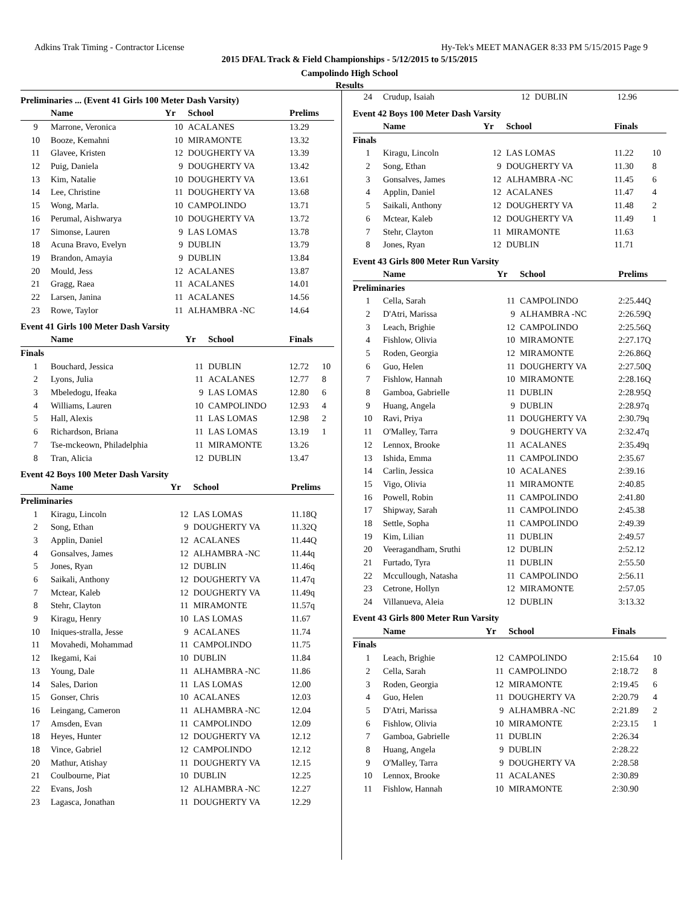Adkins Trak Timing - Contractor License Hy-Tek's MEET MANAGER 8:33 PM 5/15/2015 Page 9
2015 DFAL Track & Field Championships - 5/12/2015 to 5/15/2015
Campolindo High School
Results
Preliminaries ... (Event 41 Girls 100 Meter Dash Varsity)
| | Name | Yr | School | Prelims | |
| --- | --- | --- | --- | --- | --- |
| 9 | Marrone, Veronica | 10 | ACALANES | 13.29 | |
| 10 | Booze, Kemahni | 10 | MIRAMONTE | 13.32 | |
| 11 | Glavee, Kristen | 12 | DOUGHERTY VA | 13.39 | |
| 12 | Puig, Daniela | 9 | DOUGHERTY VA | 13.42 | |
| 13 | Kim, Natalie | 10 | DOUGHERTY VA | 13.61 | |
| 14 | Lee, Christine | 11 | DOUGHERTY VA | 13.68 | |
| 15 | Wong, Marla. | 10 | CAMPOLINDO | 13.71 | |
| 16 | Perumal, Aishwarya | 10 | DOUGHERTY VA | 13.72 | |
| 17 | Simonse, Lauren | 9 | LAS LOMAS | 13.78 | |
| 18 | Acuna Bravo, Evelyn | 9 | DUBLIN | 13.79 | |
| 19 | Brandon, Amayia | 9 | DUBLIN | 13.84 | |
| 20 | Mould, Jess | 12 | ACALANES | 13.87 | |
| 21 | Gragg, Raea | 11 | ACALANES | 14.01 | |
| 22 | Larsen, Janina | 11 | ACALANES | 14.56 | |
| 23 | Rowe, Taylor | 11 | ALHAMBRA -NC | 14.64 | |
Event 41 Girls 100 Meter Dash Varsity
| | Name | Yr | School | Finals | |
| --- | --- | --- | --- | --- | --- |
| Finals | | | | | |
| 1 | Bouchard, Jessica | 11 | DUBLIN | 12.72 | 10 |
| 2 | Lyons, Julia | 11 | ACALANES | 12.77 | 8 |
| 3 | Mbeledogu, Ifeaka | 9 | LAS LOMAS | 12.80 | 6 |
| 4 | Williams, Lauren | 10 | CAMPOLINDO | 12.93 | 4 |
| 5 | Hall, Alexis | 11 | LAS LOMAS | 12.98 | 2 |
| 6 | Richardson, Briana | 11 | LAS LOMAS | 13.19 | 1 |
| 7 | Tse-mckeown, Philadelphia | 11 | MIRAMONTE | 13.26 | |
| 8 | Tran, Alicia | 12 | DUBLIN | 13.47 | |
Event 42 Boys 100 Meter Dash Varsity
| | Name | Yr | School | Prelims | |
| --- | --- | --- | --- | --- | --- |
| Preliminaries | | | | | |
| 1 | Kiragu, Lincoln | 12 | LAS LOMAS | 11.18Q | |
| 2 | Song, Ethan | 9 | DOUGHERTY VA | 11.32Q | |
| 3 | Applin, Daniel | 12 | ACALANES | 11.44Q | |
| 4 | Gonsalves, James | 12 | ALHAMBRA -NC | 11.44q | |
| 5 | Jones, Ryan | 12 | DUBLIN | 11.46q | |
| 6 | Saikali, Anthony | 12 | DOUGHERTY VA | 11.47q | |
| 7 | Mctear, Kaleb | 12 | DOUGHERTY VA | 11.49q | |
| 8 | Stehr, Clayton | 11 | MIRAMONTE | 11.57q | |
| 9 | Kiragu, Henry | 10 | LAS LOMAS | 11.67 | |
| 10 | Iniques-stralla, Jesse | 9 | ACALANES | 11.74 | |
| 11 | Movahedi, Mohammad | 11 | CAMPOLINDO | 11.75 | |
| 12 | Ikegami, Kai | 10 | DUBLIN | 11.84 | |
| 13 | Young, Dale | 11 | ALHAMBRA -NC | 11.86 | |
| 14 | Sales, Darion | 11 | LAS LOMAS | 12.00 | |
| 15 | Gonser, Chris | 10 | ACALANES | 12.03 | |
| 16 | Leingang, Cameron | 11 | ALHAMBRA -NC | 12.04 | |
| 17 | Amsden, Evan | 11 | CAMPOLINDO | 12.09 | |
| 18 | Heyes, Hunter | 12 | DOUGHERTY VA | 12.12 | |
| 18 | Vince, Gabriel | 12 | CAMPOLINDO | 12.12 | |
| 20 | Mathur, Atishay | 11 | DOUGHERTY VA | 12.15 | |
| 21 | Coulbourne, Piat | 10 | DUBLIN | 12.25 | |
| 22 | Evans, Josh | 12 | ALHAMBRA -NC | 12.27 | |
| 23 | Lagasca, Jonathan | 11 | DOUGHERTY VA | 12.29 | |
| 24 | Crudup, Isaiah | 12 | DUBLIN | 12.96 | |
Event 42 Boys 100 Meter Dash Varsity
| | Name | Yr | School | Finals | |
| --- | --- | --- | --- | --- | --- |
| Finals | | | | | |
| 1 | Kiragu, Lincoln | 12 | LAS LOMAS | 11.22 | 10 |
| 2 | Song, Ethan | 9 | DOUGHERTY VA | 11.30 | 8 |
| 3 | Gonsalves, James | 12 | ALHAMBRA -NC | 11.45 | 6 |
| 4 | Applin, Daniel | 12 | ACALANES | 11.47 | 4 |
| 5 | Saikali, Anthony | 12 | DOUGHERTY VA | 11.48 | 2 |
| 6 | Mctear, Kaleb | 12 | DOUGHERTY VA | 11.49 | 1 |
| 7 | Stehr, Clayton | 11 | MIRAMONTE | 11.63 | |
| 8 | Jones, Ryan | 12 | DUBLIN | 11.71 | |
Event 43 Girls 800 Meter Run Varsity
| | Name | Yr | School | Prelims | |
| --- | --- | --- | --- | --- | --- |
| Preliminaries | | | | | |
| 1 | Cella, Sarah | 11 | CAMPOLINDO | 2:25.44Q | |
| 2 | D'Atri, Marissa | 9 | ALHAMBRA -NC | 2:26.59Q | |
| 3 | Leach, Brighie | 12 | CAMPOLINDO | 2:25.56Q | |
| 4 | Fishlow, Olivia | 10 | MIRAMONTE | 2:27.17Q | |
| 5 | Roden, Georgia | 12 | MIRAMONTE | 2:26.86Q | |
| 6 | Guo, Helen | 11 | DOUGHERTY VA | 2:27.50Q | |
| 7 | Fishlow, Hannah | 10 | MIRAMONTE | 2:28.16Q | |
| 8 | Gamboa, Gabrielle | 11 | DUBLIN | 2:28.95Q | |
| 9 | Huang, Angela | 9 | DUBLIN | 2:28.97q | |
| 10 | Ravi, Priya | 11 | DOUGHERTY VA | 2:30.79q | |
| 11 | O'Malley, Tarra | 9 | DOUGHERTY VA | 2:32.47q | |
| 12 | Lennox, Brooke | 11 | ACALANES | 2:35.49q | |
| 13 | Ishida, Emma | 11 | CAMPOLINDO | 2:35.67 | |
| 14 | Carlin, Jessica | 10 | ACALANES | 2:39.16 | |
| 15 | Vigo, Olivia | 11 | MIRAMONTE | 2:40.85 | |
| 16 | Powell, Robin | 11 | CAMPOLINDO | 2:41.80 | |
| 17 | Shipway, Sarah | 11 | CAMPOLINDO | 2:45.38 | |
| 18 | Settle, Sopha | 11 | CAMPOLINDO | 2:49.39 | |
| 19 | Kim, Lilian | 11 | DUBLIN | 2:49.57 | |
| 20 | Veeragandham, Sruthi | 12 | DUBLIN | 2:52.12 | |
| 21 | Furtado, Tyra | 11 | DUBLIN | 2:55.50 | |
| 22 | Mccullough, Natasha | 11 | CAMPOLINDO | 2:56.11 | |
| 23 | Cetrone, Hollyn | 12 | MIRAMONTE | 2:57.05 | |
| 24 | Villanueva, Aleia | 12 | DUBLIN | 3:13.32 | |
Event 43 Girls 800 Meter Run Varsity
| | Name | Yr | School | Finals | |
| --- | --- | --- | --- | --- | --- |
| Finals | | | | | |
| 1 | Leach, Brighie | 12 | CAMPOLINDO | 2:15.64 | 10 |
| 2 | Cella, Sarah | 11 | CAMPOLINDO | 2:18.72 | 8 |
| 3 | Roden, Georgia | 12 | MIRAMONTE | 2:19.45 | 6 |
| 4 | Guo, Helen | 11 | DOUGHERTY VA | 2:20.79 | 4 |
| 5 | D'Atri, Marissa | 9 | ALHAMBRA -NC | 2:21.89 | 2 |
| 6 | Fishlow, Olivia | 10 | MIRAMONTE | 2:23.15 | 1 |
| 7 | Gamboa, Gabrielle | 11 | DUBLIN | 2:26.34 | |
| 8 | Huang, Angela | 9 | DUBLIN | 2:28.22 | |
| 9 | O'Malley, Tarra | 9 | DOUGHERTY VA | 2:28.58 | |
| 10 | Lennox, Brooke | 11 | ACALANES | 2:30.89 | |
| 11 | Fishlow, Hannah | 10 | MIRAMONTE | 2:30.90 | |